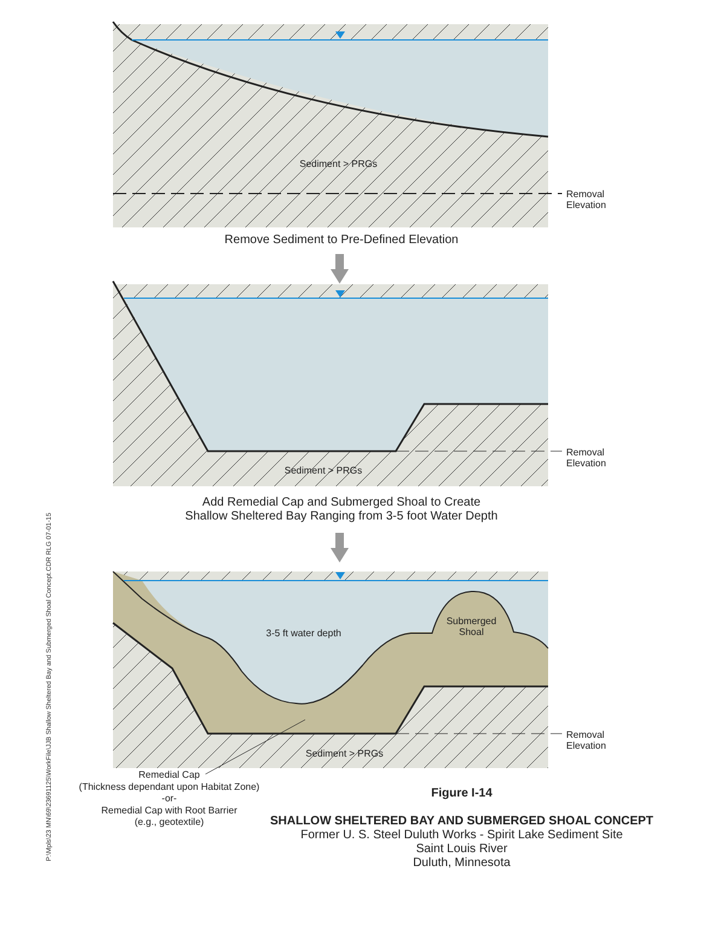Sediment > PRGs
Removal
Elevation
Remove Sediment to Pre-Defined Elevation
Sediment > PRGs
Removal
Elevation
Add Remedial Cap and Submerged Shoal to Create
Shallow Sheltered Bay Ranging from 3-5 foot Water Depth
3-5 ft water depth
Submerged
Shoal
Sediment > PRGs
Removal
Elevation
Remedial Cap
(Thickness dependant upon Habitat Zone)
-or-
Remedial Cap with Root Barrier
(e.g., geotextile)
Figure I-14
SHALLOW SHELTERED BAY AND SUBMERGED SHOAL CONCEPT
Former U. S. Steel Duluth Works - Spirit Lake Sediment Site
Saint Louis River
Duluth, Minnesota
P:\Mpls\23 MN\69\23691125\WorkFile\JJB Shallow Sheltered Bay and Submerged Shoal Concept.CDR RLG 07-01-15